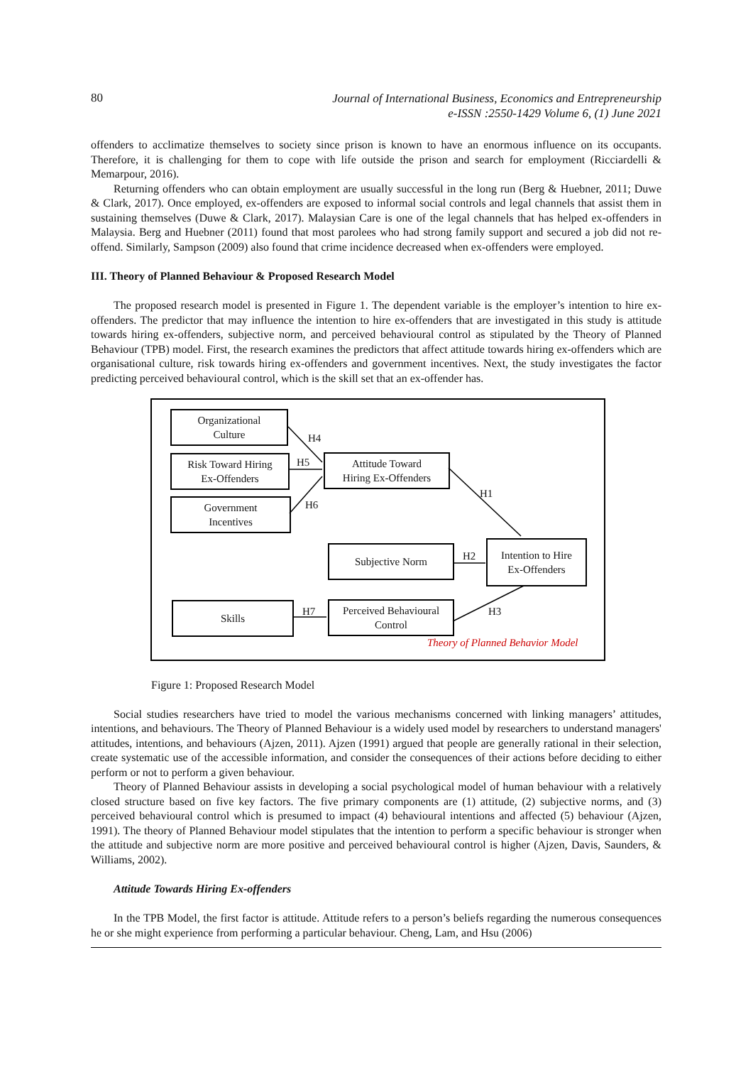80 Journal of International Business, Economics and Entrepreneurship
e-ISSN :2550-1429 Volume 6, (1) June 2021
offenders to acclimatize themselves to society since prison is known to have an enormous influence on its occupants. Therefore, it is challenging for them to cope with life outside the prison and search for employment (Ricciardelli & Memarpour, 2016).
Returning offenders who can obtain employment are usually successful in the long run (Berg & Huebner, 2011; Duwe & Clark, 2017). Once employed, ex-offenders are exposed to informal social controls and legal channels that assist them in sustaining themselves (Duwe & Clark, 2017). Malaysian Care is one of the legal channels that has helped ex-offenders in Malaysia. Berg and Huebner (2011) found that most parolees who had strong family support and secured a job did not re-offend. Similarly, Sampson (2009) also found that crime incidence decreased when ex-offenders were employed.
III. Theory of Planned Behaviour & Proposed Research Model
The proposed research model is presented in Figure 1. The dependent variable is the employer’s intention to hire ex-offenders. The predictor that may influence the intention to hire ex-offenders that are investigated in this study is attitude towards hiring ex-offenders, subjective norm, and perceived behavioural control as stipulated by the Theory of Planned Behaviour (TPB) model. First, the research examines the predictors that affect attitude towards hiring ex-offenders which are organisational culture, risk towards hiring ex-offenders and government incentives. Next, the study investigates the factor predicting perceived behavioural control, which is the skill set that an ex-offender has.
Organizational
Culture
Risk Toward Hiring
Ex-Offenders
Government
Incentives
Attitude Toward
Hiring Ex-Offenders
Subjective Norm
Intention to Hire
Ex-Offenders
Skills
Perceived Behavioural
Control
H4
H5
H6
H1
H2
H3 H7
Theory of Planned Behavior Model
Figure 1: Proposed Research Model
Social studies researchers have tried to model the various mechanisms concerned with linking managers’ attitudes, intentions, and behaviours. The Theory of Planned Behaviour is a widely used model by researchers to understand managers' attitudes, intentions, and behaviours (Ajzen, 2011). Ajzen (1991) argued that people are generally rational in their selection, create systematic use of the accessible information, and consider the consequences of their actions before deciding to either perform or not to perform a given behaviour.
Theory of Planned Behaviour assists in developing a social psychological model of human behaviour with a relatively closed structure based on five key factors. The five primary components are (1) attitude, (2) subjective norms, and (3) perceived behavioural control which is presumed to impact (4) behavioural intentions and affected (5) behaviour (Ajzen, 1991). The theory of Planned Behaviour model stipulates that the intention to perform a specific behaviour is stronger when the attitude and subjective norm are more positive and perceived behavioural control is higher (Ajzen, Davis, Saunders, & Williams, 2002).
Attitude Towards Hiring Ex-offenders
In the TPB Model, the first factor is attitude. Attitude refers to a person’s beliefs regarding the numerous consequences he or she might experience from performing a particular behaviour. Cheng, Lam, and Hsu (2006)